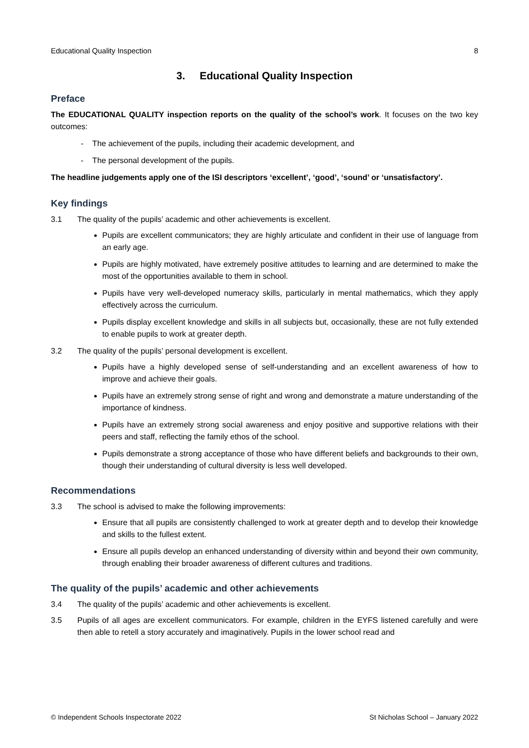Educational Quality Inspection 8
3. Educational Quality Inspection
Preface
The EDUCATIONAL QUALITY inspection reports on the quality of the school’s work. It focuses on the two key outcomes:
- The achievement of the pupils, including their academic development, and
- The personal development of the pupils.
The headline judgements apply one of the ISI descriptors ‘excellent’, ‘good’, ‘sound’ or ‘unsatisfactory’.
Key findings
3.1 The quality of the pupils’ academic and other achievements is excellent.
Pupils are excellent communicators; they are highly articulate and confident in their use of language from an early age.
Pupils are highly motivated, have extremely positive attitudes to learning and are determined to make the most of the opportunities available to them in school.
Pupils have very well-developed numeracy skills, particularly in mental mathematics, which they apply effectively across the curriculum.
Pupils display excellent knowledge and skills in all subjects but, occasionally, these are not fully extended to enable pupils to work at greater depth.
3.2 The quality of the pupils’ personal development is excellent.
Pupils have a highly developed sense of self-understanding and an excellent awareness of how to improve and achieve their goals.
Pupils have an extremely strong sense of right and wrong and demonstrate a mature understanding of the importance of kindness.
Pupils have an extremely strong social awareness and enjoy positive and supportive relations with their peers and staff, reflecting the family ethos of the school.
Pupils demonstrate a strong acceptance of those who have different beliefs and backgrounds to their own, though their understanding of cultural diversity is less well developed.
Recommendations
3.3 The school is advised to make the following improvements:
Ensure that all pupils are consistently challenged to work at greater depth and to develop their knowledge and skills to the fullest extent.
Ensure all pupils develop an enhanced understanding of diversity within and beyond their own community, through enabling their broader awareness of different cultures and traditions.
The quality of the pupils’ academic and other achievements
3.4 The quality of the pupils’ academic and other achievements is excellent.
3.5 Pupils of all ages are excellent communicators. For example, children in the EYFS listened carefully and were then able to retell a story accurately and imaginatively. Pupils in the lower school read and
© Independent Schools Inspectorate 2022 St Nicholas School – January 2022